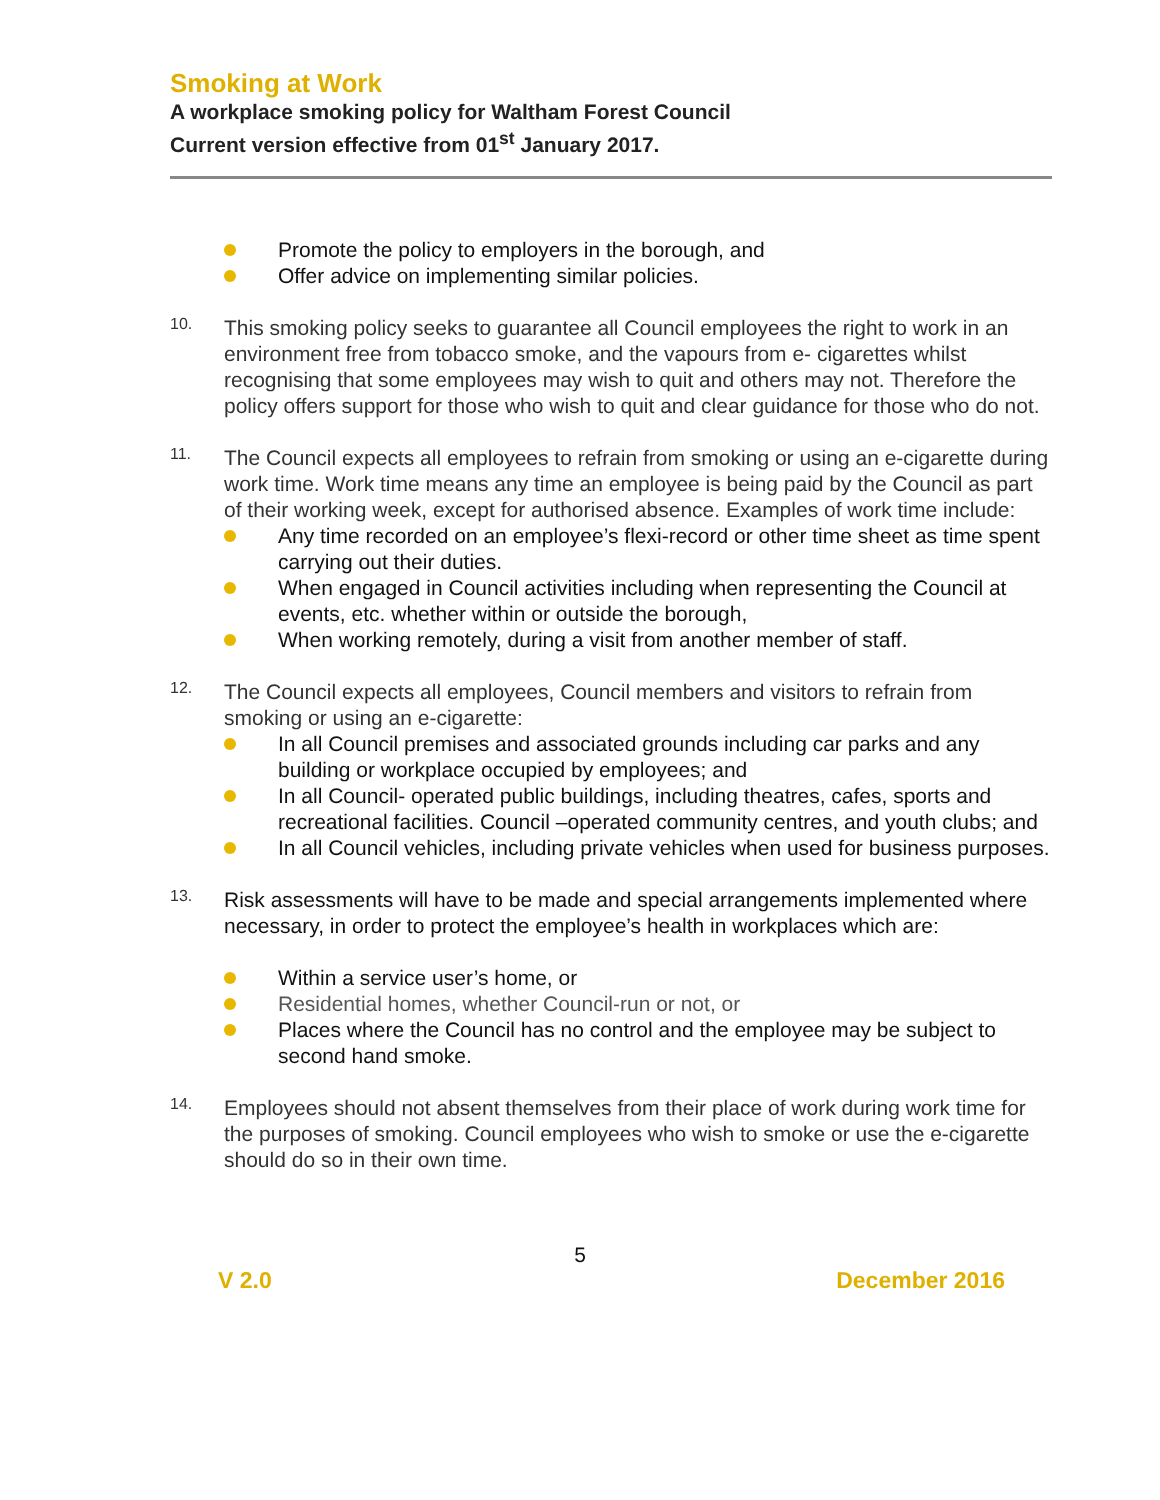Smoking at Work
A workplace smoking policy for Waltham Forest Council
Current version effective from 01<sup>st</sup> January 2017.
Promote the policy to employers in the borough, and
Offer advice on implementing similar policies.
10.
This smoking policy seeks to guarantee all Council employees the right to work in an environment free from tobacco smoke, and the vapours from e- cigarettes whilst recognising that some employees may wish to quit and others may not. Therefore the policy offers support for those who wish to quit and clear guidance for those who do not.
11.
The Council expects all employees to refrain from smoking or using an e-cigarette during work time. Work time means any time an employee is being paid by the Council as part of their working week, except for authorised absence. Examples of work time include:
Any time recorded on an employee’s flexi-record or other time sheet as time spent carrying out their duties.
When engaged in Council activities including when representing the Council at events, etc. whether within or outside the borough,
When working remotely, during a visit from another member of staff.
12.
The Council expects all employees, Council members and visitors to refrain from smoking or using an e-cigarette:
In all Council premises and associated grounds including car parks and any building or workplace occupied by employees; and
In all Council- operated public buildings, including theatres, cafes, sports and recreational facilities. Council –operated community centres, and youth clubs; and
In all Council vehicles, including private vehicles when used for business purposes.
13.
Risk assessments will have to be made and special arrangements implemented where necessary, in order to protect the employee’s health in workplaces which are:
Within a service user’s home, or
Residential homes, whether Council-run or not, or
Places where the Council has no control and the employee may be subject to second hand smoke.
14.
Employees should not absent themselves from their place of work during work time for the purposes of smoking. Council employees who wish to smoke or use the e-cigarette should do so in their own time.
5
V 2.0 December 2016